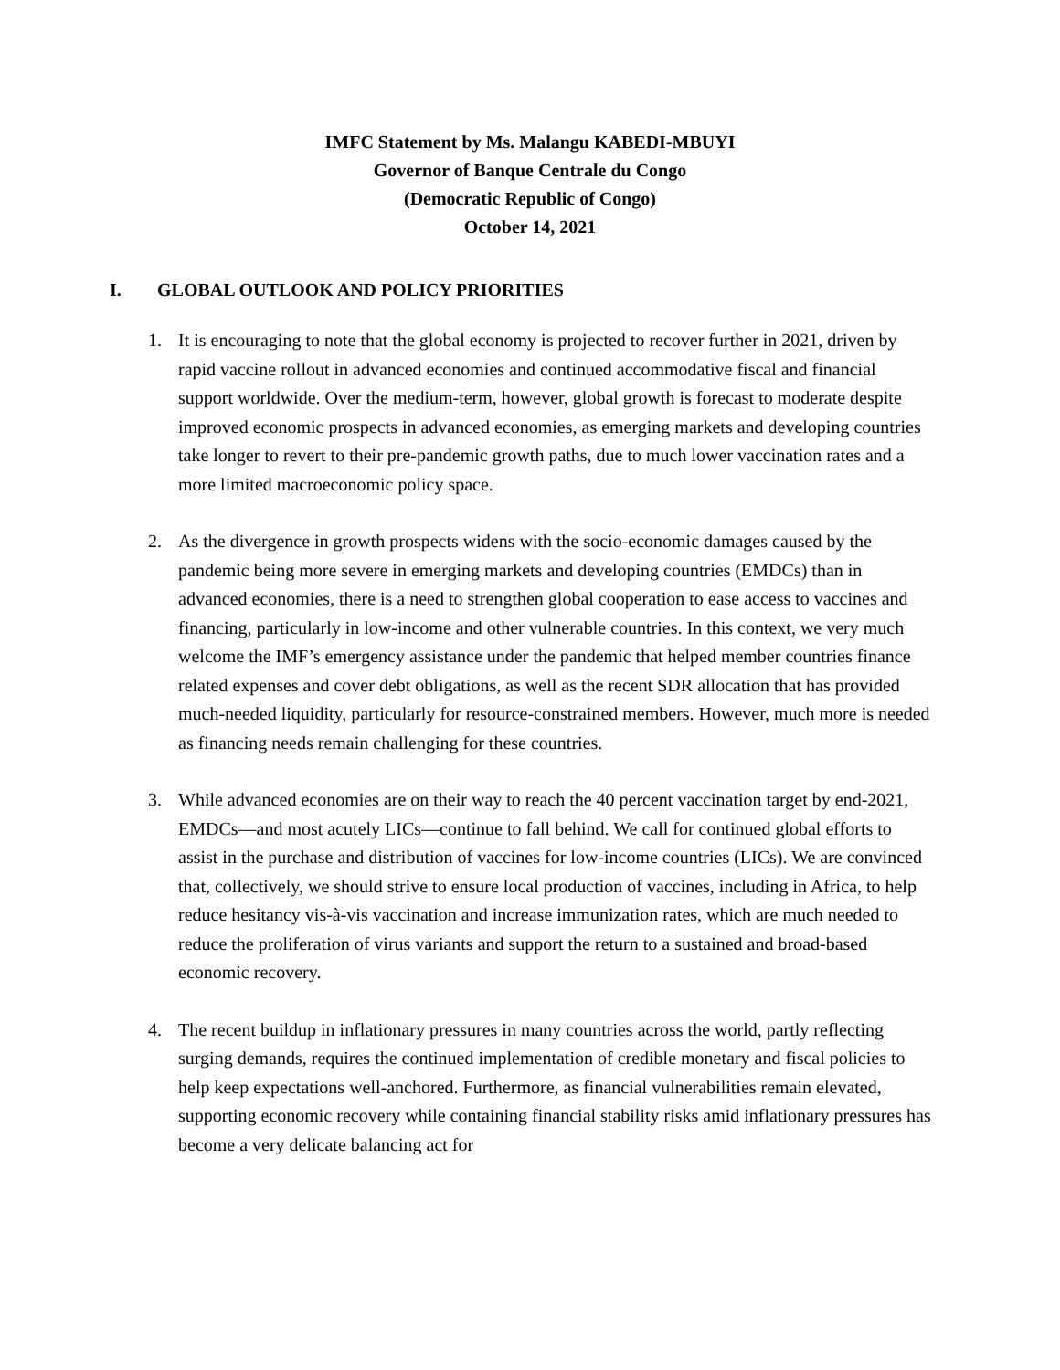IMFC Statement by Ms. Malangu KABEDI-MBUYI
Governor of Banque Centrale du Congo
(Democratic Republic of Congo)
October 14, 2021
I. GLOBAL OUTLOOK AND POLICY PRIORITIES
1. It is encouraging to note that the global economy is projected to recover further in 2021, driven by rapid vaccine rollout in advanced economies and continued accommodative fiscal and financial support worldwide. Over the medium-term, however, global growth is forecast to moderate despite improved economic prospects in advanced economies, as emerging markets and developing countries take longer to revert to their pre-pandemic growth paths, due to much lower vaccination rates and a more limited macroeconomic policy space.
2. As the divergence in growth prospects widens with the socio-economic damages caused by the pandemic being more severe in emerging markets and developing countries (EMDCs) than in advanced economies, there is a need to strengthen global cooperation to ease access to vaccines and financing, particularly in low-income and other vulnerable countries. In this context, we very much welcome the IMF’s emergency assistance under the pandemic that helped member countries finance related expenses and cover debt obligations, as well as the recent SDR allocation that has provided much-needed liquidity, particularly for resource-constrained members. However, much more is needed as financing needs remain challenging for these countries.
3. While advanced economies are on their way to reach the 40 percent vaccination target by end-2021, EMDCs—and most acutely LICs—continue to fall behind. We call for continued global efforts to assist in the purchase and distribution of vaccines for low-income countries (LICs). We are convinced that, collectively, we should strive to ensure local production of vaccines, including in Africa, to help reduce hesitancy vis-à-vis vaccination and increase immunization rates, which are much needed to reduce the proliferation of virus variants and support the return to a sustained and broad-based economic recovery.
4. The recent buildup in inflationary pressures in many countries across the world, partly reflecting surging demands, requires the continued implementation of credible monetary and fiscal policies to help keep expectations well-anchored. Furthermore, as financial vulnerabilities remain elevated, supporting economic recovery while containing financial stability risks amid inflationary pressures has become a very delicate balancing act for